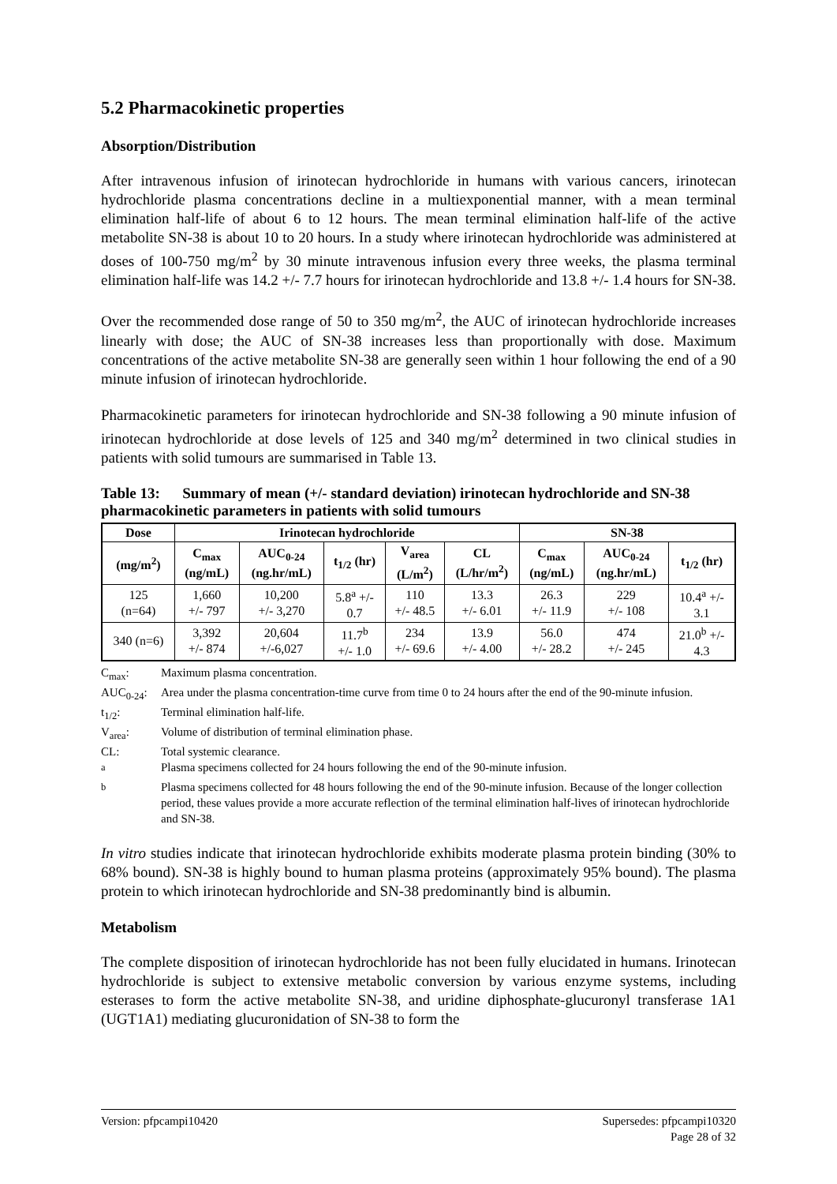5.2 Pharmacokinetic properties
Absorption/Distribution
After intravenous infusion of irinotecan hydrochloride in humans with various cancers, irinotecan hydrochloride plasma concentrations decline in a multiexponential manner, with a mean terminal elimination half-life of about 6 to 12 hours. The mean terminal elimination half-life of the active metabolite SN-38 is about 10 to 20 hours. In a study where irinotecan hydrochloride was administered at doses of 100-750 mg/m<sup>2</sup> by 30 minute intravenous infusion every three weeks, the plasma terminal elimination half-life was 14.2 +/- 7.7 hours for irinotecan hydrochloride and 13.8 +/- 1.4 hours for SN-38.
Over the recommended dose range of 50 to 350 mg/m<sup>2</sup>, the AUC of irinotecan hydrochloride increases linearly with dose; the AUC of SN-38 increases less than proportionally with dose. Maximum concentrations of the active metabolite SN-38 are generally seen within 1 hour following the end of a 90 minute infusion of irinotecan hydrochloride.
Pharmacokinetic parameters for irinotecan hydrochloride and SN-38 following a 90 minute infusion of irinotecan hydrochloride at dose levels of 125 and 340 mg/m<sup>2</sup> determined in two clinical studies in patients with solid tumours are summarised in Table 13.
Table 13: Summary of mean (+/- standard deviation) irinotecan hydrochloride and SN-38 pharmacokinetic parameters in patients with solid tumours
| Dose | Irinotecan hydrochloride | | | | | SN-38 | | |
| --- | --- | --- | --- | --- | --- | --- | --- | --- |
| (mg/m<sup>2</sup>) | C<sub>max</sub> (ng/mL) | AUC<sub>0-24</sub> (ng.hr/mL) | t<sub>1/2</sub> (hr) | V<sub>area</sub> (L/m<sup>2</sup>) | CL (L/hr/m<sup>2</sup>) | C<sub>max</sub> (ng/mL) | AUC<sub>0-24</sub> (ng.hr/mL) | t<sub>1/2</sub> (hr) |
| 125 (n=64) | 1,660 +/- 797 | 10,200 +/- 3,270 | 5.8<sup>a</sup> +/- 0.7 | 110 +/- 48.5 | 13.3 +/- 6.01 | 26.3 +/- 11.9 | 229 +/- 108 | 10.4<sup>a</sup> +/- 3.1 |
| 340 (n=6) | 3,392 +/- 874 | 20,604 +/-6,027 | 11.7<sup>b</sup> +/- 1.0 | 234 +/- 69.6 | 13.9 +/- 4.00 | 56.0 +/- 28.2 | 474 +/- 245 | 21.0<sup>b</sup> +/- 4.3 |
C<sub>max</sub>: Maximum plasma concentration.
AUC<sub>0-24</sub>: Area under the plasma concentration-time curve from time 0 to 24 hours after the end of the 90-minute infusion.
t<sub>1/2</sub>: Terminal elimination half-life.
V<sub>area</sub>: Volume of distribution of terminal elimination phase.
CL: Total systemic clearance.
<sup>a</sup> Plasma specimens collected for 24 hours following the end of the 90-minute infusion.
<sup>b</sup> Plasma specimens collected for 48 hours following the end of the 90-minute infusion. Because of the longer collection period, these values provide a more accurate reflection of the terminal elimination half-lives of irinotecan hydrochloride and SN-38.
In vitro studies indicate that irinotecan hydrochloride exhibits moderate plasma protein binding (30% to 68% bound). SN-38 is highly bound to human plasma proteins (approximately 95% bound). The plasma protein to which irinotecan hydrochloride and SN-38 predominantly bind is albumin.
Metabolism
The complete disposition of irinotecan hydrochloride has not been fully elucidated in humans. Irinotecan hydrochloride is subject to extensive metabolic conversion by various enzyme systems, including esterases to form the active metabolite SN-38, and uridine diphosphate-glucuronyl transferase 1A1 (UGT1A1) mediating glucuronidation of SN-38 to form the
Version: pfpcampi10420 Supersedes: pfpcampi10320
Page 28 of 32